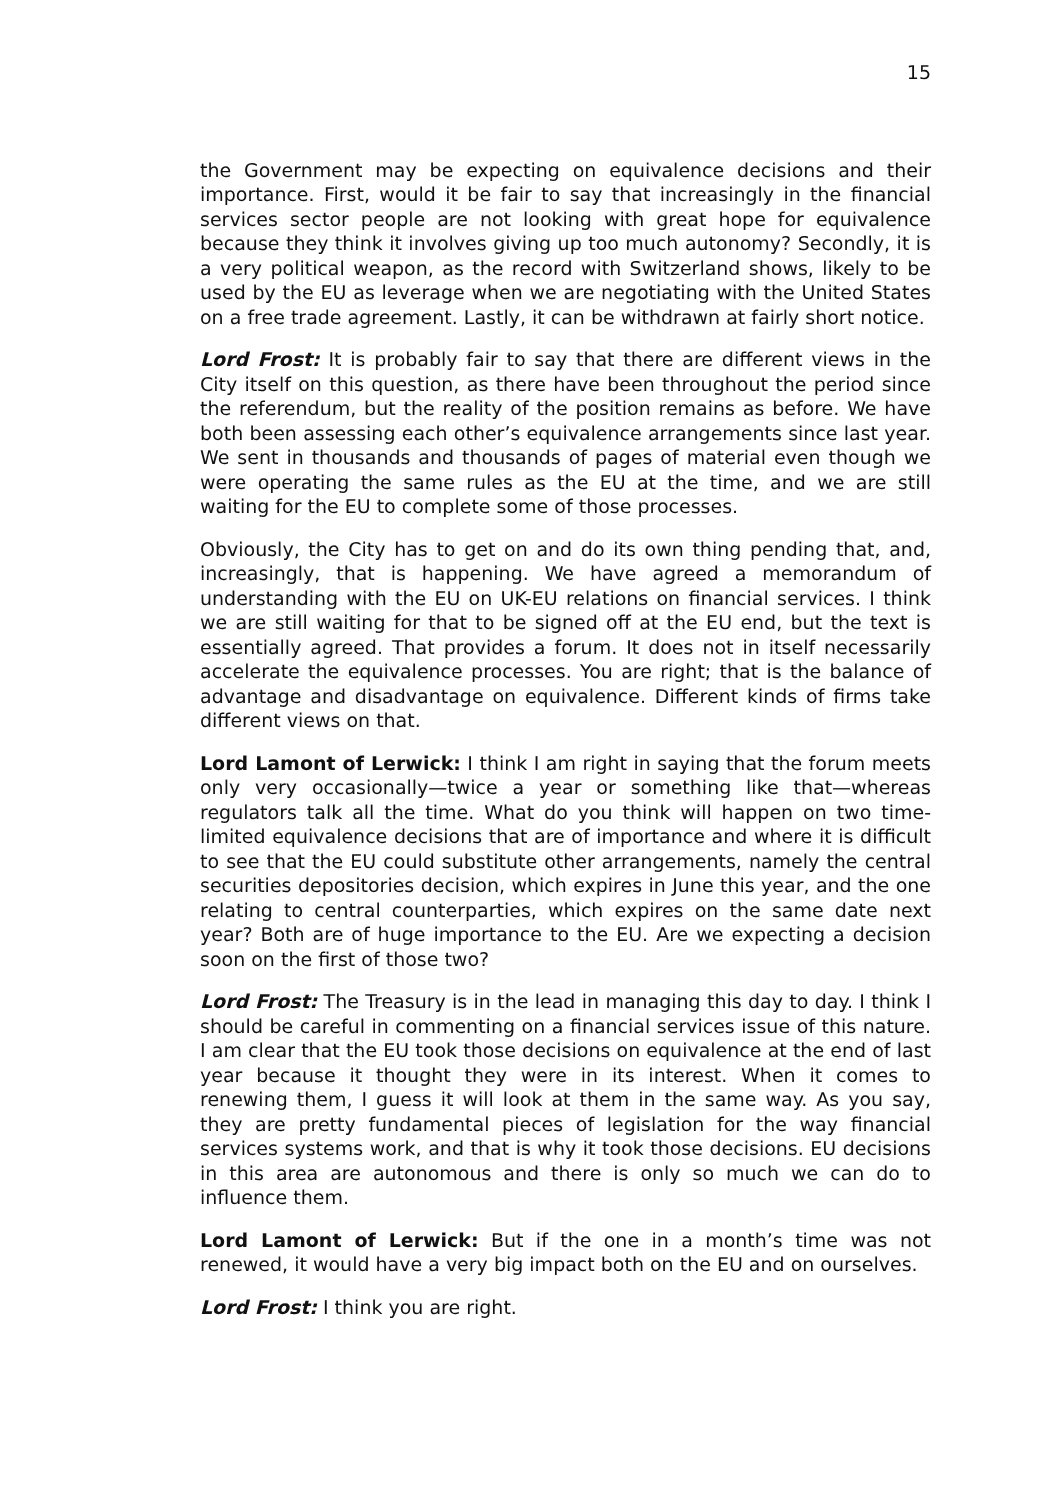15
the Government may be expecting on equivalence decisions and their importance. First, would it be fair to say that increasingly in the financial services sector people are not looking with great hope for equivalence because they think it involves giving up too much autonomy? Secondly, it is a very political weapon, as the record with Switzerland shows, likely to be used by the EU as leverage when we are negotiating with the United States on a free trade agreement. Lastly, it can be withdrawn at fairly short notice.
Lord Frost: It is probably fair to say that there are different views in the City itself on this question, as there have been throughout the period since the referendum, but the reality of the position remains as before. We have both been assessing each other’s equivalence arrangements since last year. We sent in thousands and thousands of pages of material even though we were operating the same rules as the EU at the time, and we are still waiting for the EU to complete some of those processes.
Obviously, the City has to get on and do its own thing pending that, and, increasingly, that is happening. We have agreed a memorandum of understanding with the EU on UK-EU relations on financial services. I think we are still waiting for that to be signed off at the EU end, but the text is essentially agreed. That provides a forum. It does not in itself necessarily accelerate the equivalence processes. You are right; that is the balance of advantage and disadvantage on equivalence. Different kinds of firms take different views on that.
Lord Lamont of Lerwick: I think I am right in saying that the forum meets only very occasionally—twice a year or something like that—whereas regulators talk all the time. What do you think will happen on two time-limited equivalence decisions that are of importance and where it is difficult to see that the EU could substitute other arrangements, namely the central securities depositories decision, which expires in June this year, and the one relating to central counterparties, which expires on the same date next year? Both are of huge importance to the EU. Are we expecting a decision soon on the first of those two?
Lord Frost: The Treasury is in the lead in managing this day to day. I think I should be careful in commenting on a financial services issue of this nature. I am clear that the EU took those decisions on equivalence at the end of last year because it thought they were in its interest. When it comes to renewing them, I guess it will look at them in the same way. As you say, they are pretty fundamental pieces of legislation for the way financial services systems work, and that is why it took those decisions. EU decisions in this area are autonomous and there is only so much we can do to influence them.
Lord Lamont of Lerwick: But if the one in a month’s time was not renewed, it would have a very big impact both on the EU and on ourselves.
Lord Frost: I think you are right.